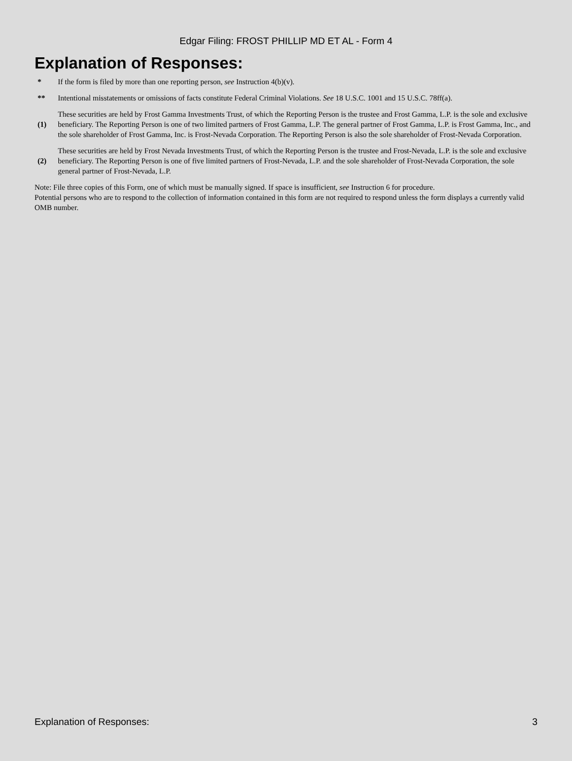Edgar Filing: FROST PHILLIP MD ET AL - Form 4
Explanation of Responses:
| * | If the form is filed by more than one reporting person, see Instruction 4(b)(v). |
| ** | Intentional misstatements or omissions of facts constitute Federal Criminal Violations. See 18 U.S.C. 1001 and 15 U.S.C. 78ff(a). |
| (1) | These securities are held by Frost Gamma Investments Trust, of which the Reporting Person is the trustee and Frost Gamma, L.P. is the sole and exclusive beneficiary. The Reporting Person is one of two limited partners of Frost Gamma, L.P. The general partner of Frost Gamma, L.P. is Frost Gamma, Inc., and the sole shareholder of Frost Gamma, Inc. is Frost-Nevada Corporation. The Reporting Person is also the sole shareholder of Frost-Nevada Corporation. |
| (2) | These securities are held by Frost Nevada Investments Trust, of which the Reporting Person is the trustee and Frost-Nevada, L.P. is the sole and exclusive beneficiary. The Reporting Person is one of five limited partners of Frost-Nevada, L.P. and the sole shareholder of Frost-Nevada Corporation, the sole general partner of Frost-Nevada, L.P. |
Note: File three copies of this Form, one of which must be manually signed. If space is insufficient, see Instruction 6 for procedure.
Potential persons who are to respond to the collection of information contained in this form are not required to respond unless the form displays a currently valid OMB number.
Explanation of Responses: 3